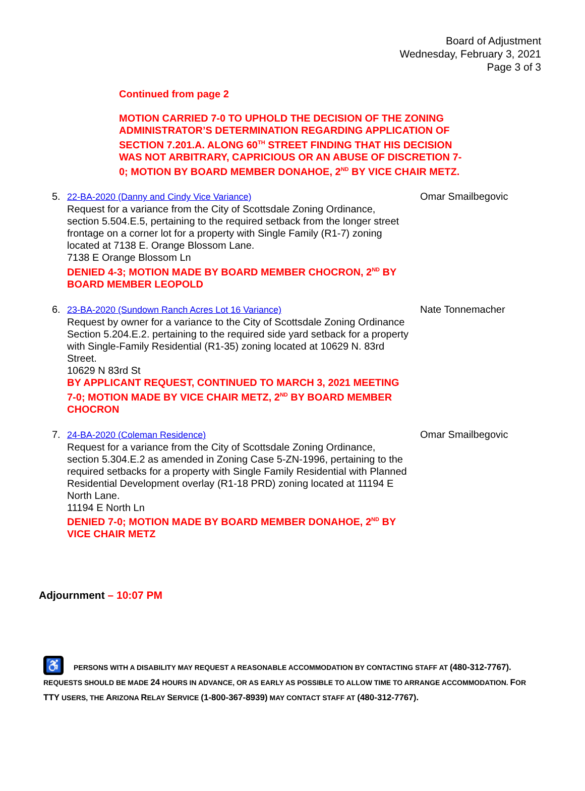Board of Adjustment
Wednesday, February 3, 2021
Page 3 of 3
Continued from page 2
MOTION CARRIED 7-0 TO UPHOLD THE DECISION OF THE ZONING ADMINISTRATOR’S DETERMINATION REGARDING APPLICATION OF SECTION 7.201.A. ALONG 60<sup>TH</sup> STREET FINDING THAT HIS DECISION WAS NOT ARBITRARY, CAPRICIOUS OR AN ABUSE OF DISCRETION 7-0; MOTION BY BOARD MEMBER DONAHOE, 2<sup>ND</sup> BY VICE CHAIR METZ.
5. 22-BA-2020 (Danny and Cindy Vice Variance)
Request for a variance from the City of Scottsdale Zoning Ordinance, section 5.504.E.5, pertaining to the required setback from the longer street frontage on a corner lot for a property with Single Family (R1-7) zoning located at 7138 E. Orange Blossom Lane.
7138 E Orange Blossom Ln
DENIED 4-3; MOTION MADE BY BOARD MEMBER CHOCRON, 2<sup>ND</sup> BY BOARD MEMBER LEOPOLD
Omar Smailbegovic
6. 23-BA-2020 (Sundown Ranch Acres Lot 16 Variance)
Request by owner for a variance to the City of Scottsdale Zoning Ordinance Section 5.204.E.2. pertaining to the required side yard setback for a property with Single-Family Residential (R1-35) zoning located at 10629 N. 83rd Street.
10629 N 83rd St
BY APPLICANT REQUEST, CONTINUED TO MARCH 3, 2021 MEETING 7-0; MOTION MADE BY VICE CHAIR METZ, 2<sup>ND</sup> BY BOARD MEMBER CHOCRON
Nate Tonnemacher
7. 24-BA-2020 (Coleman Residence)
Request for a variance from the City of Scottsdale Zoning Ordinance, section 5.304.E.2 as amended in Zoning Case 5-ZN-1996, pertaining to the required setbacks for a property with Single Family Residential with Planned Residential Development overlay (R1-18 PRD) zoning located at 11194 E North Lane.
11194 E North Ln
DENIED 7-0; MOTION MADE BY BOARD MEMBER DONAHOE, 2<sup>ND</sup> BY VICE CHAIR METZ
Omar Smailbegovic
Adjournment – 10:07 PM
♿ PERSONS WITH A DISABILITY MAY REQUEST A REASONABLE ACCOMMODATION BY CONTACTING STAFF AT (480-312-7767). REQUESTS SHOULD BE MADE 24 HOURS IN ADVANCE, OR AS EARLY AS POSSIBLE TO ALLOW TIME TO ARRANGE ACCOMMODATION. FOR TTY USERS, THE ARIZONA RELAY SERVICE (1-800-367-8939) MAY CONTACT STAFF AT (480-312-7767).